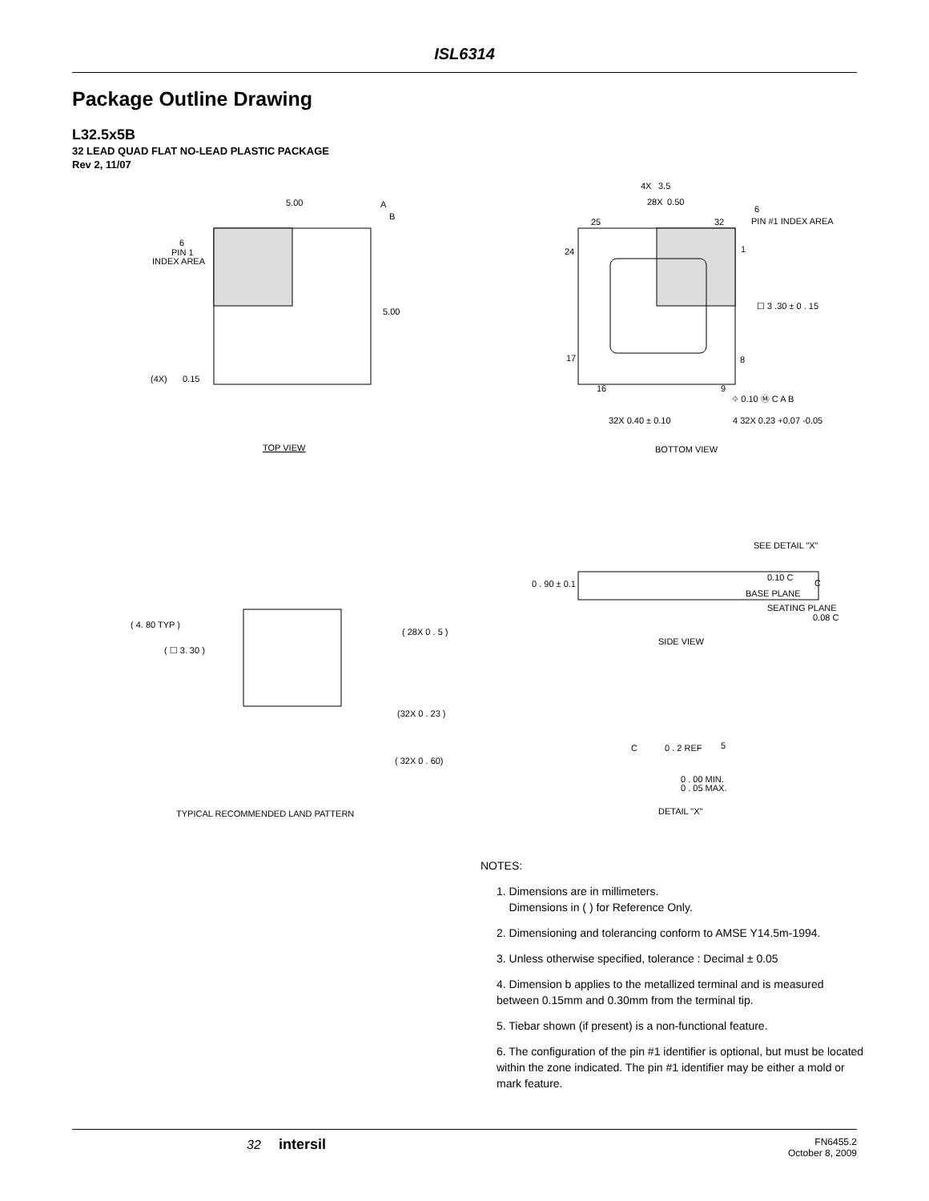ISL6314
Package Outline Drawing
L32.5x5B
32 LEAD QUAD FLAT NO-LEAD PLASTIC PACKAGE
Rev 2, 11/07
5.00
A
B
5.00
6
PIN 1
INDEX AREA
(4X)
0.15
TOP VIEW
4X
3.5
28X
0.50
6
PIN #1 INDEX AREA
25
32
24
1
☐ 3 .30 ± 0 . 15
17
8
16
9
⌖ 0.10 Ⓜ C A B
32X 0.40 ± 0.10
4 32X 0.23 +0.07 -0.05
BOTTOM VIEW
SEE DETAIL "X"
0 . 90 ± 0.1
0.10 C
C
BASE PLANE
SEATING PLANE
0.08 C
SIDE VIEW
( 4. 80 TYP )
( ☐ 3. 30 )
( 28X 0 . 5 )
(32X 0 . 23 )
( 32X 0 . 60)
TYPICAL RECOMMENDED LAND PATTERN
C
0 . 2 REF
5
0 . 00 MIN.
0 . 05 MAX.
DETAIL "X"
NOTES:
1. Dimensions are in millimeters.
Dimensions in ( ) for Reference Only.
2. Dimensioning and tolerancing conform to AMSE Y14.5m-1994.
3. Unless otherwise specified, tolerance : Decimal ± 0.05
4. Dimension b applies to the metallized terminal and is measured between 0.15mm and 0.30mm from the terminal tip.
5. Tiebar shown (if present) is a non-functional feature.
6. The configuration of the pin #1 identifier is optional, but must be located within the zone indicated. The pin #1 identifier may be either a mold or mark feature.
32 intersil FN6455.2
October 8, 2009